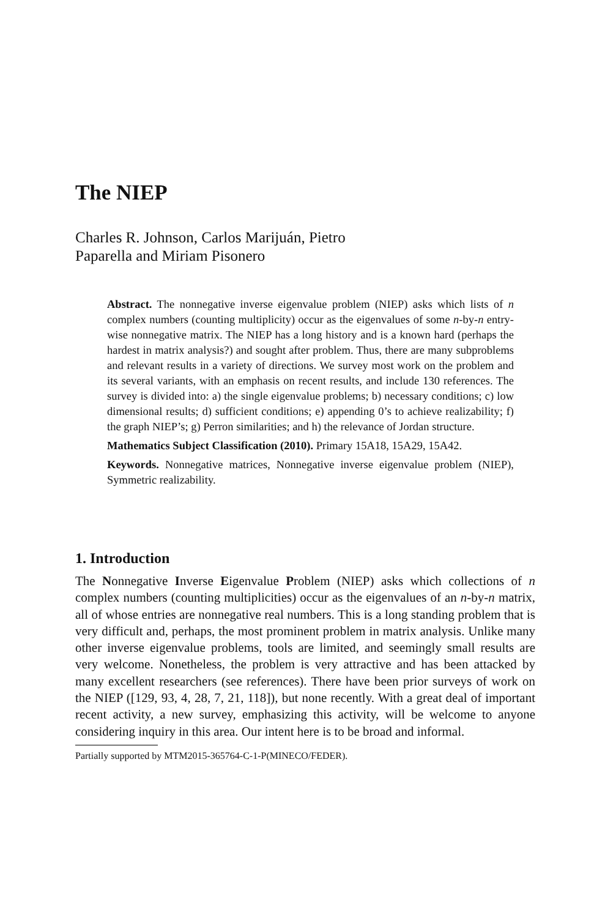The NIEP
Charles R. Johnson, Carlos Marijuán, Pietro
Paparella and Miriam Pisonero
Abstract. The nonnegative inverse eigenvalue problem (NIEP) asks which lists of n complex numbers (counting multiplicity) occur as the eigenvalues of some n-by-n entry-wise nonnegative matrix. The NIEP has a long history and is a known hard (perhaps the hardest in matrix analysis?) and sought after problem. Thus, there are many subproblems and relevant results in a variety of directions. We survey most work on the problem and its several variants, with an emphasis on recent results, and include 130 references. The survey is divided into: a) the single eigenvalue problems; b) necessary conditions; c) low dimensional results; d) sufficient conditions; e) appending 0’s to achieve realizability; f) the graph NIEP’s; g) Perron similarities; and h) the relevance of Jordan structure.
Mathematics Subject Classification (2010). Primary 15A18, 15A29, 15A42.
Keywords. Nonnegative matrices, Nonnegative inverse eigenvalue problem (NIEP), Symmetric realizability.
1. Introduction
The Nonnegative Inverse Eigenvalue Problem (NIEP) asks which collections of n complex numbers (counting multiplicities) occur as the eigenvalues of an n-by-n matrix, all of whose entries are nonnegative real numbers. This is a long standing problem that is very difficult and, perhaps, the most prominent problem in matrix analysis. Unlike many other inverse eigenvalue problems, tools are limited, and seemingly small results are very welcome. Nonetheless, the problem is very attractive and has been attacked by many excellent researchers (see references). There have been prior surveys of work on the NIEP ([129, 93, 4, 28, 7, 21, 118]), but none recently. With a great deal of important recent activity, a new survey, emphasizing this activity, will be welcome to anyone considering inquiry in this area. Our intent here is to be broad and informal.
Partially supported by MTM2015-365764-C-1-P(MINECO/FEDER).